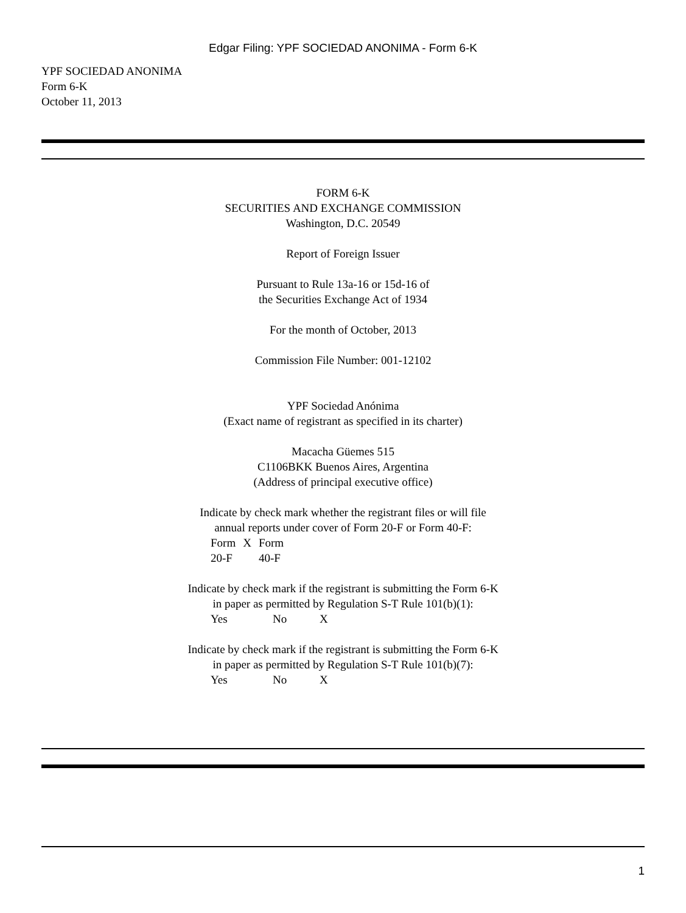Edgar Filing: YPF SOCIEDAD ANONIMA - Form 6-K
YPF SOCIEDAD ANONIMA
Form 6-K
October 11, 2013
FORM 6-K
SECURITIES AND EXCHANGE COMMISSION
Washington, D.C. 20549
Report of Foreign Issuer
Pursuant to Rule 13a-16 or 15d-16 of
the Securities Exchange Act of 1934
For the month of October, 2013
Commission File Number: 001-12102
YPF Sociedad Anónima
(Exact name of registrant as specified in its charter)
Macacha Güemes 515
C1106BKK Buenos Aires, Argentina
(Address of principal executive office)
Indicate by check mark whether the registrant files or will file
annual reports under cover of Form 20-F or Form 40-F:
| Form 20-F | X | Form 40-F |
Indicate by check mark if the registrant is submitting the Form 6-K
in paper as permitted by Regulation S-T Rule 101(b)(1):
| Yes | No | X |
Indicate by check mark if the registrant is submitting the Form 6-K
in paper as permitted by Regulation S-T Rule 101(b)(7):
| Yes | No | X |
1